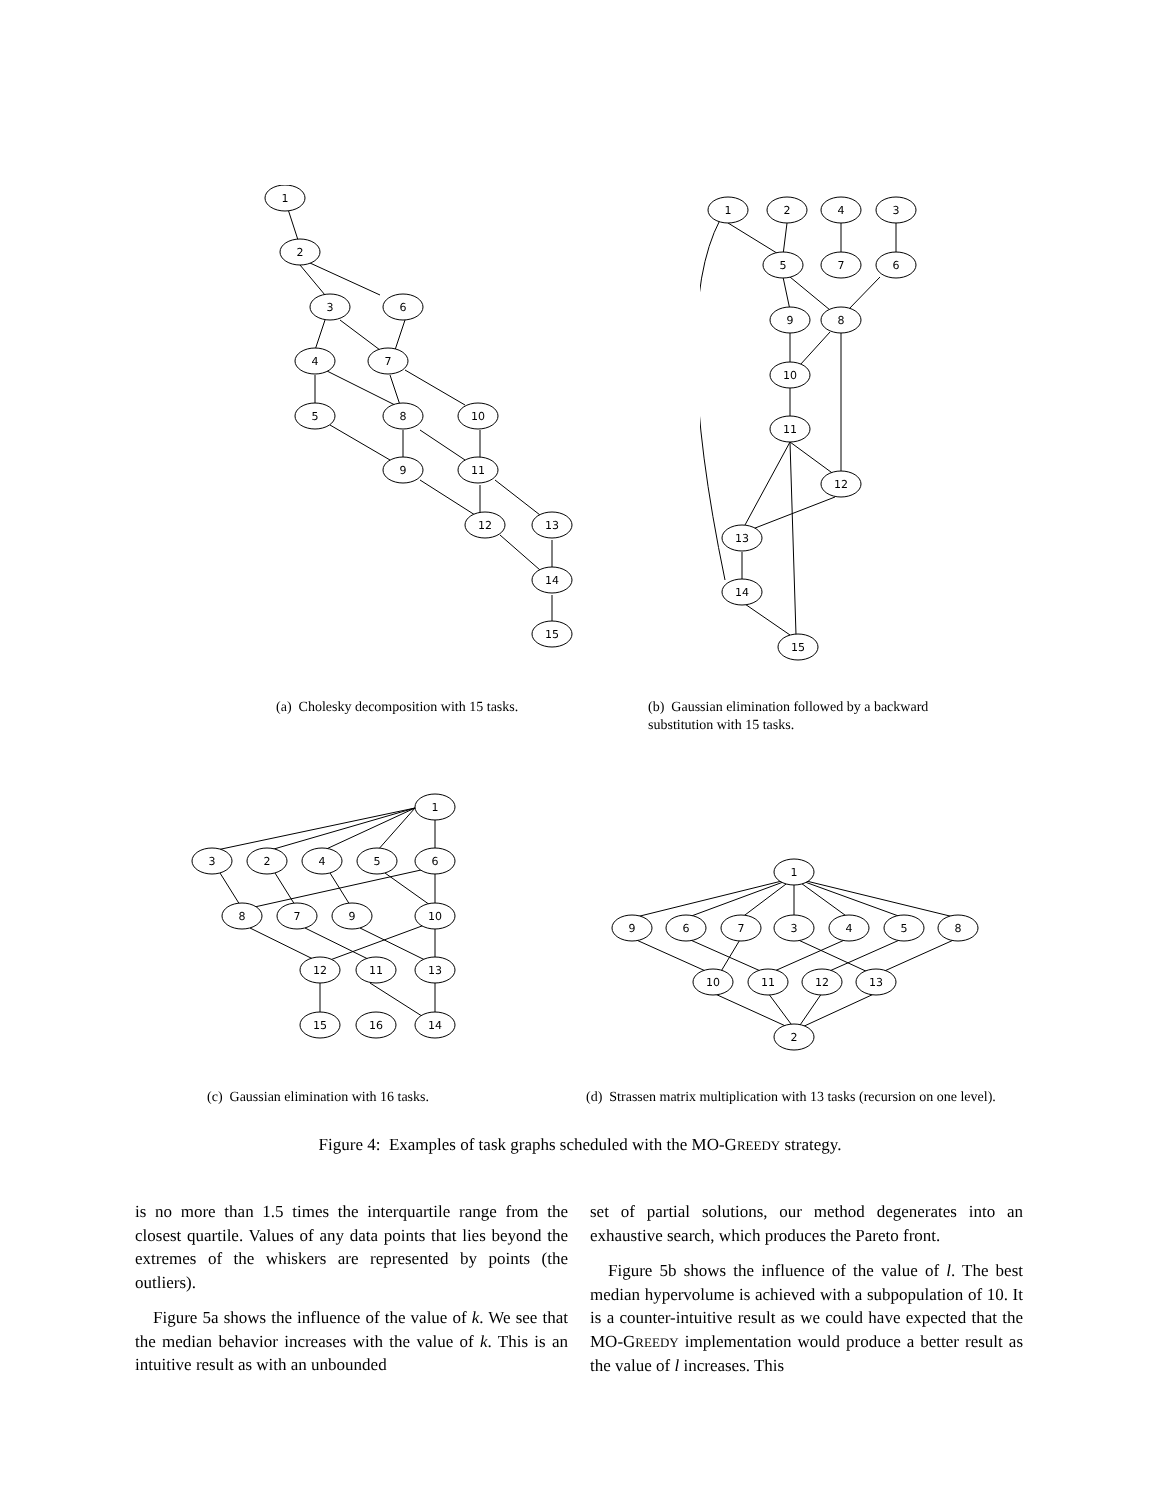1
2
3
6
4
7
5
8
10
9
11
12
13
14
15
1
2
4
3
5
7
6
9
8
10
11
12
13
14
15
(a) Cholesky decomposition with 15 tasks.
(b) Gaussian elimination followed by a backward substitution with 15 tasks.
1
3
2
4
5
6
8
7
9
10
12
11
13
15
16
14
1
9
6
7
3
4
5
8
10
11
12
13
2
(c) Gaussian elimination with 16 tasks.
(d) Strassen matrix multiplication with 13 tasks (recursion on one level).
Figure 4: Examples of task graphs scheduled with the MO-GREEDY strategy.
is no more than 1.5 times the interquartile range from the closest quartile. Values of any data points that lies beyond the extremes of the whiskers are represented by points (the outliers).
Figure 5a shows the influence of the value of k. We see that the median behavior increases with the value of k. This is an intuitive result as with an unbounded
set of partial solutions, our method degenerates into an exhaustive search, which produces the Pareto front.
Figure 5b shows the influence of the value of l. The best median hypervolume is achieved with a subpopulation of 10. It is a counter-intuitive result as we could have expected that the MO-GREEDY implementation would produce a better result as the value of l increases. This